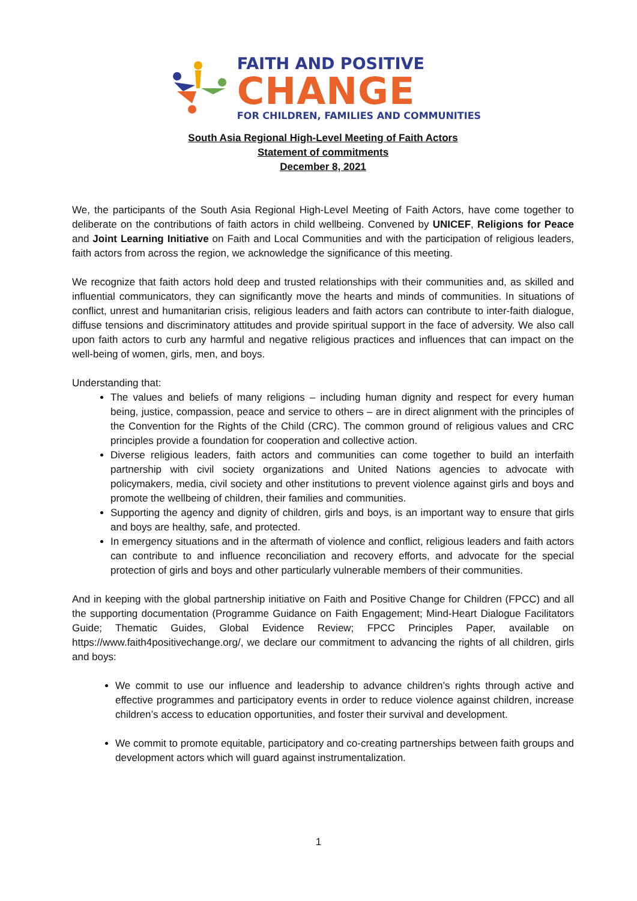FAITH AND POSITIVE
CHANGE
FOR CHILDREN, FAMILIES AND COMMUNITIES
South Asia Regional High-Level Meeting of Faith Actors
Statement of commitments
December 8, 2021
We, the participants of the South Asia Regional High-Level Meeting of Faith Actors, have come together to deliberate on the contributions of faith actors in child wellbeing. Convened by UNICEF, Religions for Peace and Joint Learning Initiative on Faith and Local Communities and with the participation of religious leaders, faith actors from across the region, we acknowledge the significance of this meeting.
We recognize that faith actors hold deep and trusted relationships with their communities and, as skilled and influential communicators, they can significantly move the hearts and minds of communities. In situations of conflict, unrest and humanitarian crisis, religious leaders and faith actors can contribute to inter-faith dialogue, diffuse tensions and discriminatory attitudes and provide spiritual support in the face of adversity. We also call upon faith actors to curb any harmful and negative religious practices and influences that can impact on the well-being of women, girls, men, and boys.
Understanding that:
The values and beliefs of many religions – including human dignity and respect for every human being, justice, compassion, peace and service to others – are in direct alignment with the principles of the Convention for the Rights of the Child (CRC). The common ground of religious values and CRC principles provide a foundation for cooperation and collective action.
Diverse religious leaders, faith actors and communities can come together to build an interfaith partnership with civil society organizations and United Nations agencies to advocate with policymakers, media, civil society and other institutions to prevent violence against girls and boys and promote the wellbeing of children, their families and communities.
Supporting the agency and dignity of children, girls and boys, is an important way to ensure that girls and boys are healthy, safe, and protected.
In emergency situations and in the aftermath of violence and conflict, religious leaders and faith actors can contribute to and influence reconciliation and recovery efforts, and advocate for the special protection of girls and boys and other particularly vulnerable members of their communities.
And in keeping with the global partnership initiative on Faith and Positive Change for Children (FPCC) and all the supporting documentation (Programme Guidance on Faith Engagement; Mind-Heart Dialogue Facilitators Guide; Thematic Guides, Global Evidence Review; FPCC Principles Paper, available on https://www.faith4positivechange.org/, we declare our commitment to advancing the rights of all children, girls and boys:
We commit to use our influence and leadership to advance children’s rights through active and effective programmes and participatory events in order to reduce violence against children, increase children’s access to education opportunities, and foster their survival and development.
We commit to promote equitable, participatory and co-creating partnerships between faith groups and development actors which will guard against instrumentalization.
1